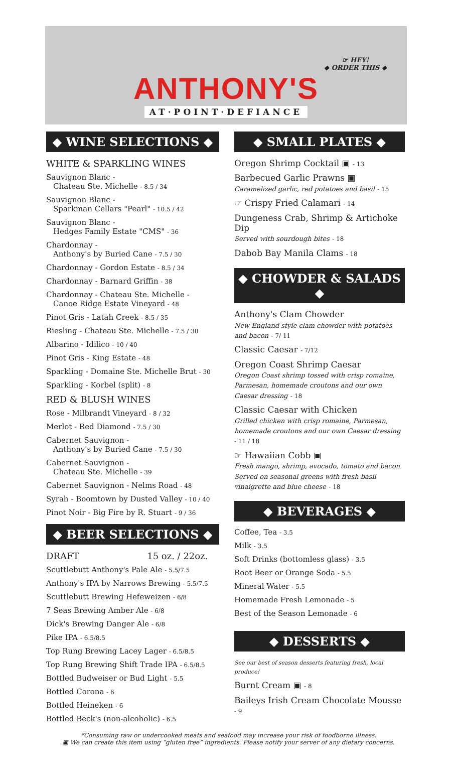☞ HEY!
◆ ORDER THIS ◆
ANTHONY'S
AT·POINT·DEFIANCE
◆ WINE SELECTIONS ◆
WHITE & SPARKLING WINES
Sauvignon Blanc -
Chateau Ste. Michelle - 8.5 / 34
Sauvignon Blanc -
Sparkman Cellars "Pearl" - 10.5 / 42
Sauvignon Blanc -
Hedges Family Estate "CMS" - 36
Chardonnay -
Anthony's by Buried Cane - 7.5 / 30
Chardonnay - Gordon Estate - 8.5 / 34
Chardonnay - Barnard Griffin - 38
Chardonnay - Chateau Ste. Michelle -
Canoe Ridge Estate Vineyard - 48
Pinot Gris - Latah Creek - 8.5 / 35
Riesling - Chateau Ste. Michelle - 7.5 / 30
Albarino - Idilico - 10 / 40
Pinot Gris - King Estate - 48
Sparkling - Domaine Ste. Michelle Brut - 30
Sparkling - Korbel (split) - 8
RED & BLUSH WINES
Rose - Milbrandt Vineyard - 8 / 32
Merlot - Red Diamond - 7.5 / 30
Cabernet Sauvignon -
Anthony's by Buried Cane - 7.5 / 30
Cabernet Sauvignon -
Chateau Ste. Michelle - 39
Cabernet Sauvignon - Nelms Road - 48
Syrah - Boomtown by Dusted Valley - 10 / 40
Pinot Noir - Big Fire by R. Stuart - 9 / 36
◆ BEER SELECTIONS ◆
DRAFT 15 oz. / 22oz.
Scuttlebutt Anthony's Pale Ale - 5.5/7.5
Anthony's IPA by Narrows Brewing - 5.5/7.5
Scuttlebutt Brewing Hefeweizen - 6/8
7 Seas Brewing Amber Ale - 6/8
Dick's Brewing Danger Ale - 6/8
Pike IPA - 6.5/8.5
Top Rung Brewing Lacey Lager - 6.5/8.5
Top Rung Brewing Shift Trade IPA - 6.5/8.5
Bottled Budweiser or Bud Light - 5.5
Bottled Corona - 6
Bottled Heineken - 6
Bottled Beck's (non-alcoholic) - 6.5
◆ SMALL PLATES ◆
Oregon Shrimp Cocktail ▣ - 13
Barbecued Garlic Prawns ▣
Caramelized garlic, red potatoes and basil - 15
☞ Crispy Fried Calamari - 14
Dungeness Crab, Shrimp & Artichoke Dip
Served with sourdough bites - 18
Dabob Bay Manila Clams - 18
◆ CHOWDER & SALADS ◆
Anthony's Clam Chowder
New England style clam chowder with potatoes and bacon - 7/ 11
Classic Caesar - 7/12
Oregon Coast Shrimp Caesar
Oregon Coast shrimp tossed with crisp romaine, Parmesan, homemade croutons and our own Caesar dressing - 18
Classic Caesar with Chicken
Grilled chicken with crisp romaine, Parmesan, homemade croutons and our own Caesar dressing - 11 / 18
☞ Hawaiian Cobb ▣
Fresh mango, shrimp, avocado, tomato and bacon. Served on seasonal greens with fresh basil vinaigrette and blue cheese - 18
◆ BEVERAGES ◆
Coffee, Tea - 3.5
Milk - 3.5
Soft Drinks (bottomless glass) - 3.5
Root Beer or Orange Soda - 5.5
Mineral Water - 5.5
Homemade Fresh Lemonade - 5
Best of the Season Lemonade - 6
◆ DESSERTS ◆
See our best of season desserts featuring fresh, local produce!
Burnt Cream ▣ - 8
Baileys Irish Cream Chocolate Mousse - 9
*Consuming raw or undercooked meats and seafood may increase your risk of foodborne illness.
▣ We can create this item using “gluten free” ingredients. Please notify your server of any dietary concerns.